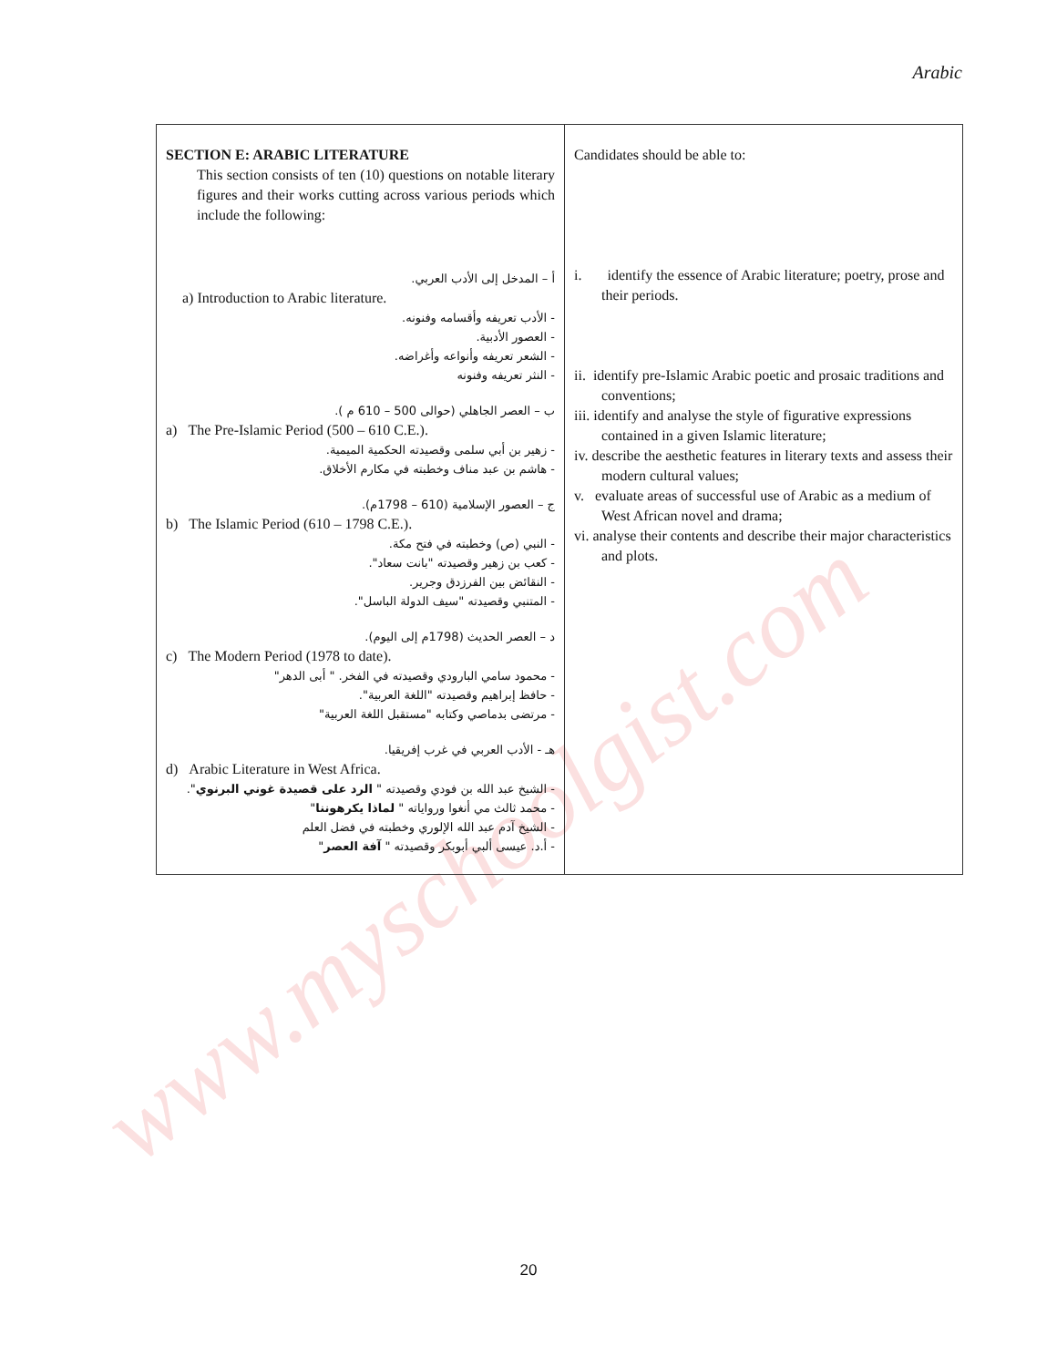www.myschoolgist.com
Arabic
| SECTION E: ARABIC LITERATURE This section consists of ten (10) questions on notable literary figures and their works cutting across various periods which include the following: أ – المدخل إلى الأدب العربي. a) Introduction to Arabic literature. - الأدب تعريفه وأقسامه وفنونه. - العصور الأدبية. - الشعر تعريفه وأنواعه وأغراضه. - النثر تعريفه وفنونه ب – العصر الجاهلي (حوالى 500 – 610 م ). a) The Pre-Islamic Period (500 – 610 C.E.). - زهير بن أبي سلمى وقصيدته الحكمية الميمية. - هاشم بن عبد مناف وخطبته في مكارم الأخلاق. ج – العصور الإسلامية (610 – 1798م). b) The Islamic Period (610 – 1798 C.E.). - النبي (ص) وخطبته في فتح مكة. - كعب بن زهير وقصيدته "بانت سعاد". - النقائض بين الفرزدق وجرير. - المتنبي وقصيدته "سيف الدولة الباسل". د – العصر الحديث (1798م إلى اليوم). c) The Modern Period (1978 to date). - محمود سامي البارودي وقصيدته في الفخر. " أبى الدهر" - حافظ إبراهيم وقصيدته "اللغة العربية". - مرتضى بدماصي وكتابه "مستقبل اللغة العربية" هـ - الأدب العربي في غرب إفريقيا. d) Arabic Literature in West Africa. - الشيخ عبد الله بن فودي وقصيدته " الرد على قصيدة غوني البرنوي ". - محمد ثالث مي أنغوا ورواياته " لماذا يكرهوننا " - الشيخ آدم عبد الله الإلوري وخطبته في فضل العلم - أ.د. عيسى ألبي أبوبكر وقصيدته " آفة العصر " | Candidates should be able to: i. identify the essence of Arabic literature; poetry, prose and their periods. ii. identify pre-Islamic Arabic poetic and prosaic traditions and conventions; iii. identify and analyse the style of figurative expressions contained in a given Islamic literature; iv. describe the aesthetic features in literary texts and assess their modern cultural values; v. evaluate areas of successful use of Arabic as a medium of West African novel and drama; vi. analyse their contents and describe their major characteristics and plots. |
20